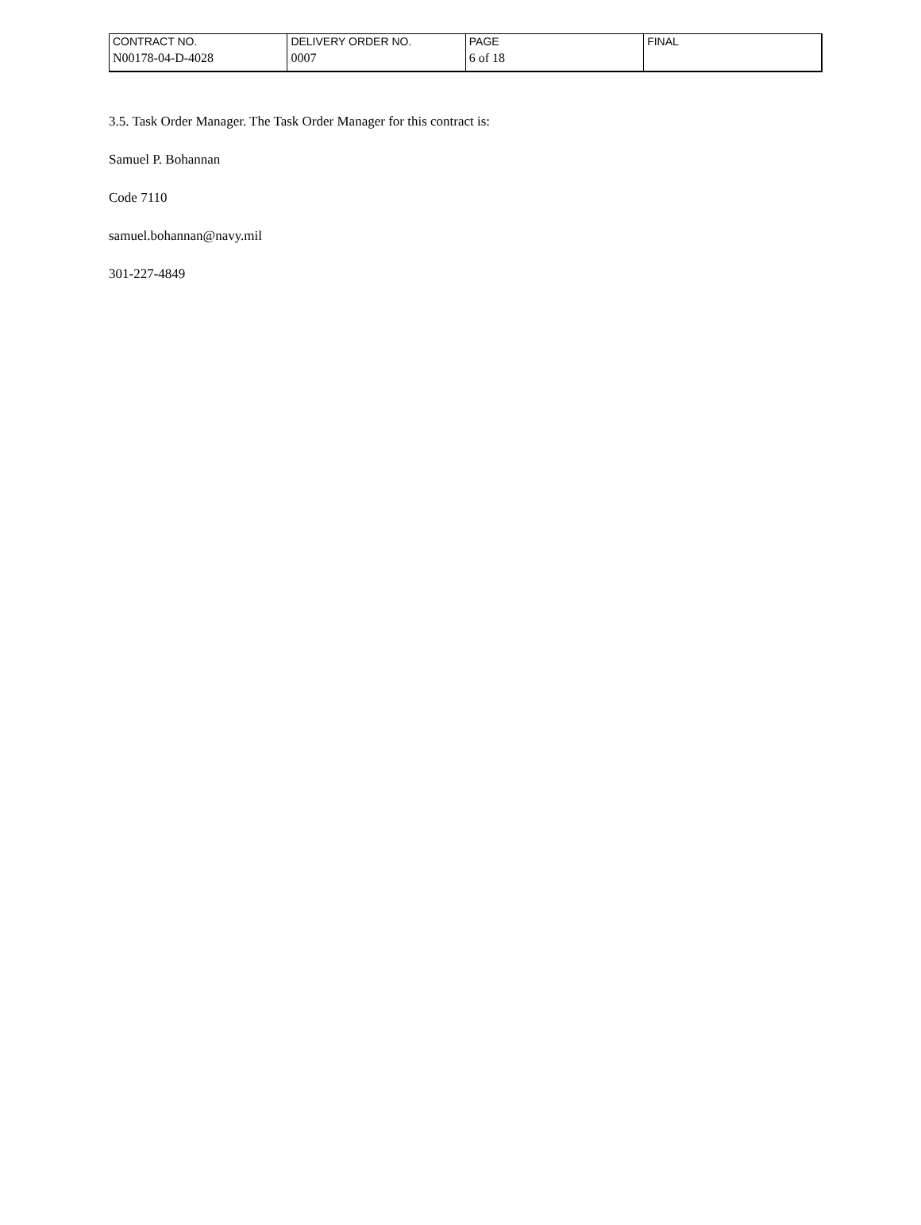| CONTRACT NO. | DELIVERY ORDER NO. | PAGE | FINAL |
| N00178-04-D-4028 | 0007 | 6 of 18 | |
3.5. Task Order Manager. The Task Order Manager for this contract is:
Samuel P. Bohannan
Code 7110
samuel.bohannan@navy.mil
301-227-4849